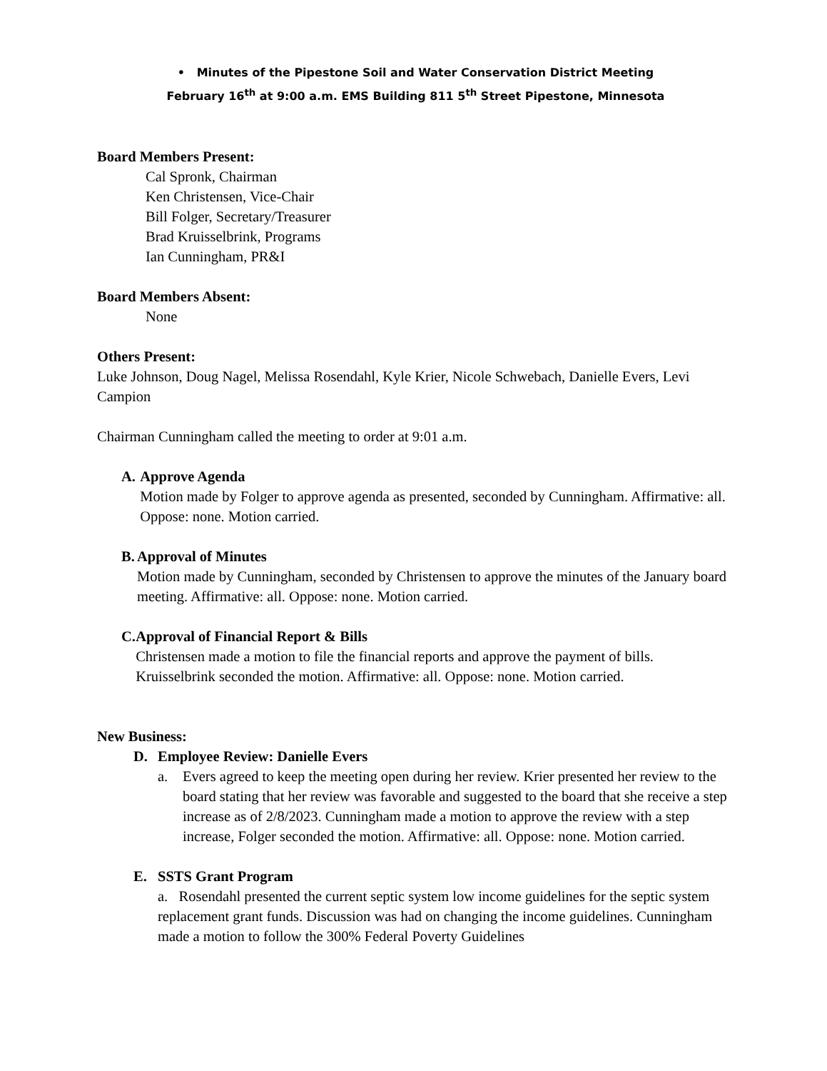• Minutes of the Pipestone Soil and Water Conservation District Meeting
February 16<sup>th</sup> at 9:00 a.m. EMS Building 811 5<sup>th</sup> Street Pipestone, Minnesota
Board Members Present:
Cal Spronk, Chairman
Ken Christensen, Vice-Chair
Bill Folger, Secretary/Treasurer
Brad Kruisselbrink, Programs
Ian Cunningham, PR&I
Board Members Absent:
None
Others Present:
Luke Johnson, Doug Nagel, Melissa Rosendahl, Kyle Krier, Nicole Schwebach, Danielle Evers, Levi Campion
Chairman Cunningham called the meeting to order at 9:01 a.m.
A. Approve Agenda
Motion made by Folger to approve agenda as presented, seconded by Cunningham. Affirmative: all. Oppose: none. Motion carried.
B. Approval of Minutes
Motion made by Cunningham, seconded by Christensen to approve the minutes of the January board meeting. Affirmative: all. Oppose: none. Motion carried.
C. Approval of Financial Report & Bills
Christensen made a motion to file the financial reports and approve the payment of bills. Kruisselbrink seconded the motion. Affirmative: all. Oppose: none. Motion carried.
New Business:
D. Employee Review: Danielle Evers
a. Evers agreed to keep the meeting open during her review. Krier presented her review to the board stating that her review was favorable and suggested to the board that she receive a step increase as of 2/8/2023. Cunningham made a motion to approve the review with a step increase, Folger seconded the motion. Affirmative: all. Oppose: none. Motion carried.
E. SSTS Grant Program
a. Rosendahl presented the current septic system low income guidelines for the septic system replacement grant funds. Discussion was had on changing the income guidelines. Cunningham made a motion to follow the 300% Federal Poverty Guidelines